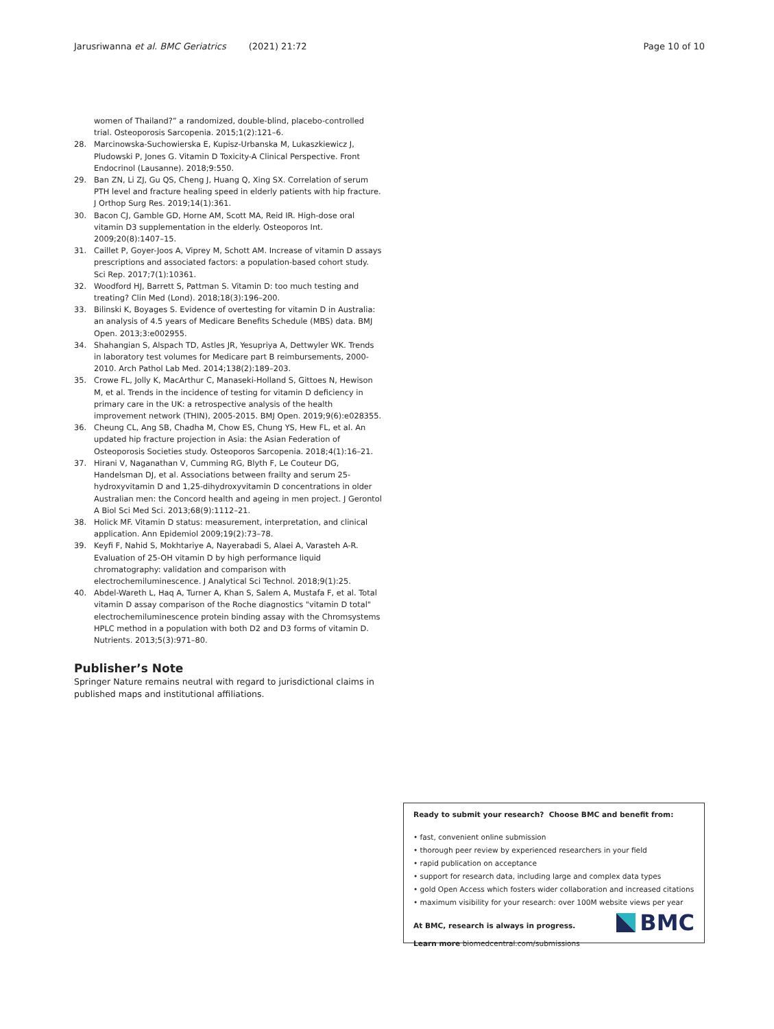Jarusriwanna et al. BMC Geriatrics (2021) 21:72 Page 10 of 10
women of Thailand?” a randomized, double-blind, placebo-controlled trial. Osteoporosis Sarcopenia. 2015;1(2):121–6.
28. Marcinowska-Suchowierska E, Kupisz-Urbanska M, Lukaszkiewicz J, Pludowski P, Jones G. Vitamin D Toxicity-A Clinical Perspective. Front Endocrinol (Lausanne). 2018;9:550.
29. Ban ZN, Li ZJ, Gu QS, Cheng J, Huang Q, Xing SX. Correlation of serum PTH level and fracture healing speed in elderly patients with hip fracture. J Orthop Surg Res. 2019;14(1):361.
30. Bacon CJ, Gamble GD, Horne AM, Scott MA, Reid IR. High-dose oral vitamin D3 supplementation in the elderly. Osteoporos Int. 2009;20(8):1407–15.
31. Caillet P, Goyer-Joos A, Viprey M, Schott AM. Increase of vitamin D assays prescriptions and associated factors: a population-based cohort study. Sci Rep. 2017;7(1):10361.
32. Woodford HJ, Barrett S, Pattman S. Vitamin D: too much testing and treating? Clin Med (Lond). 2018;18(3):196–200.
33. Bilinski K, Boyages S. Evidence of overtesting for vitamin D in Australia: an analysis of 4.5 years of Medicare Benefits Schedule (MBS) data. BMJ Open. 2013;3:e002955.
34. Shahangian S, Alspach TD, Astles JR, Yesupriya A, Dettwyler WK. Trends in laboratory test volumes for Medicare part B reimbursements, 2000-2010. Arch Pathol Lab Med. 2014;138(2):189–203.
35. Crowe FL, Jolly K, MacArthur C, Manaseki-Holland S, Gittoes N, Hewison M, et al. Trends in the incidence of testing for vitamin D deficiency in primary care in the UK: a retrospective analysis of the health improvement network (THIN), 2005-2015. BMJ Open. 2019;9(6):e028355.
36. Cheung CL, Ang SB, Chadha M, Chow ES, Chung YS, Hew FL, et al. An updated hip fracture projection in Asia: the Asian Federation of Osteoporosis Societies study. Osteoporos Sarcopenia. 2018;4(1):16–21.
37. Hirani V, Naganathan V, Cumming RG, Blyth F, Le Couteur DG, Handelsman DJ, et al. Associations between frailty and serum 25-hydroxyvitamin D and 1,25-dihydroxyvitamin D concentrations in older Australian men: the Concord health and ageing in men project. J Gerontol A Biol Sci Med Sci. 2013;68(9):1112–21.
38. Holick MF. Vitamin D status: measurement, interpretation, and clinical application. Ann Epidemiol 2009;19(2):73–78.
39. Keyfi F, Nahid S, Mokhtariye A, Nayerabadi S, Alaei A, Varasteh A-R. Evaluation of 25-OH vitamin D by high performance liquid chromatography: validation and comparison with electrochemiluminescence. J Analytical Sci Technol. 2018;9(1):25.
40. Abdel-Wareth L, Haq A, Turner A, Khan S, Salem A, Mustafa F, et al. Total vitamin D assay comparison of the Roche diagnostics "vitamin D total" electrochemiluminescence protein binding assay with the Chromsystems HPLC method in a population with both D2 and D3 forms of vitamin D. Nutrients. 2013;5(3):971–80.
Publisher’s Note
Springer Nature remains neutral with regard to jurisdictional claims in published maps and institutional affiliations.
Ready to submit your research? Choose BMC and benefit from:
• fast, convenient online submission
• thorough peer review by experienced researchers in your field
• rapid publication on acceptance
• support for research data, including large and complex data types
• gold Open Access which fosters wider collaboration and increased citations
• maximum visibility for your research: over 100M website views per year
At BMC, research is always in progress.
Learn more biomedcentral.com/submissions
BMC